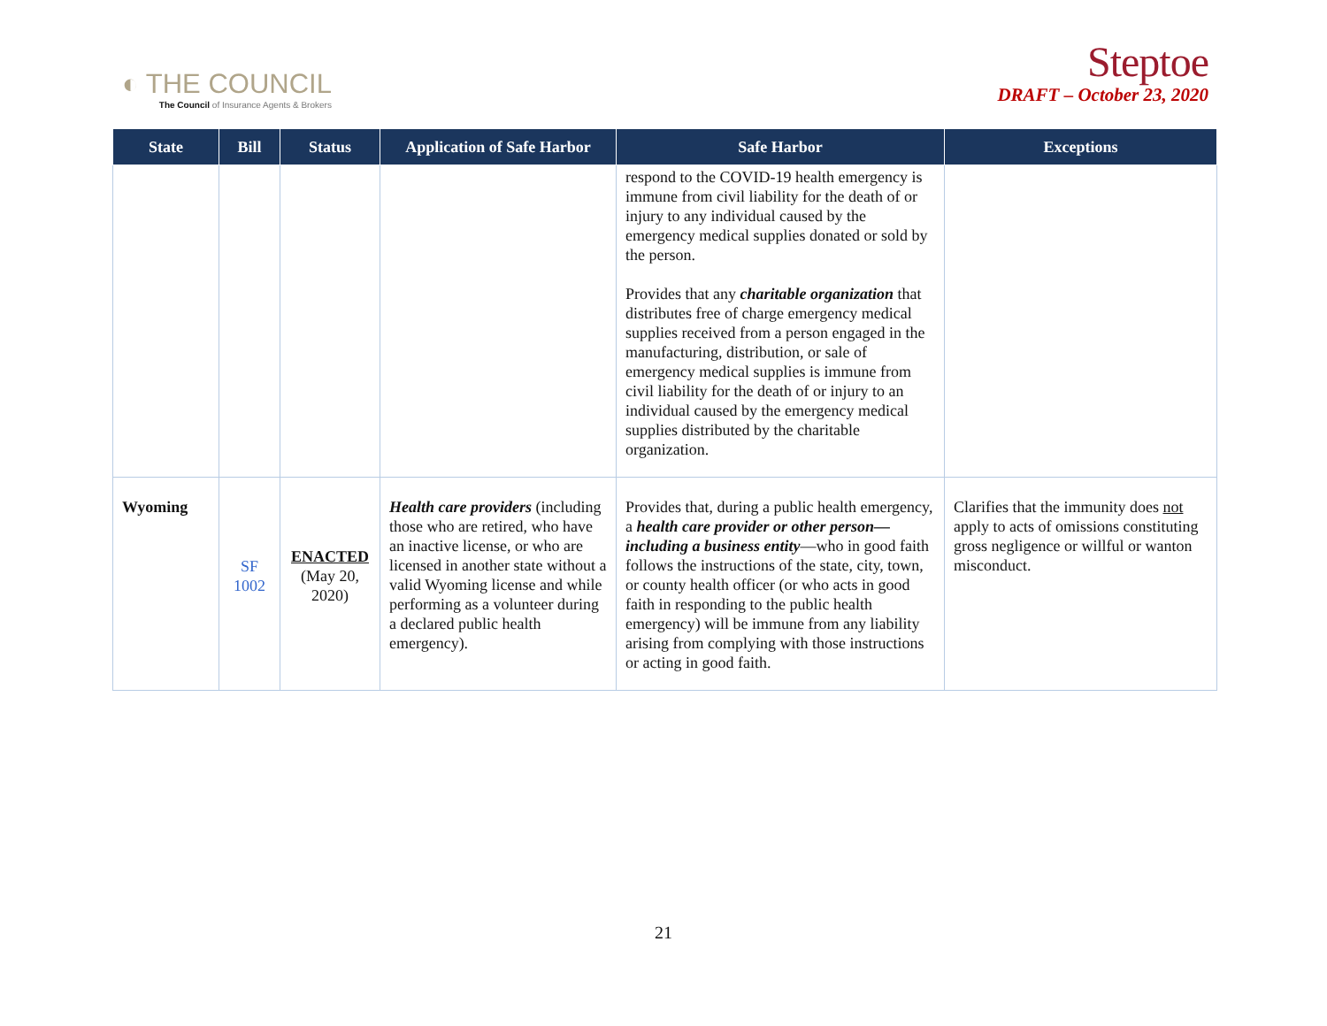◐ THE COUNCIL
The Council of Insurance Agents & Brokers
Steptoe
DRAFT – October 23, 2020
| State | Bill | Status | Application of Safe Harbor | Safe Harbor | Exceptions |
| --- | --- | --- | --- | --- | --- |
| | | | | respond to the COVID-19 health emergency is immune from civil liability for the death of or injury to any individual caused by the emergency medical supplies donated or sold by the person. Provides that any charitable organization that distributes free of charge emergency medical supplies received from a person engaged in the manufacturing, distribution, or sale of emergency medical supplies is immune from civil liability for the death of or injury to an individual caused by the emergency medical supplies distributed by the charitable organization. | |
| Wyoming | SF 1002 | ENACTED (May 20, 2020) | Health care providers (including those who are retired, who have an inactive license, or who are licensed in another state without a valid Wyoming license and while performing as a volunteer during a declared public health emergency). | Provides that, during a public health emergency, a health care provider or other person—including a business entity —who in good faith follows the instructions of the state, city, town, or county health officer (or who acts in good faith in responding to the public health emergency) will be immune from any liability arising from complying with those instructions or acting in good faith. | Clarifies that the immunity does not apply to acts of omissions constituting gross negligence or willful or wanton misconduct. |
21